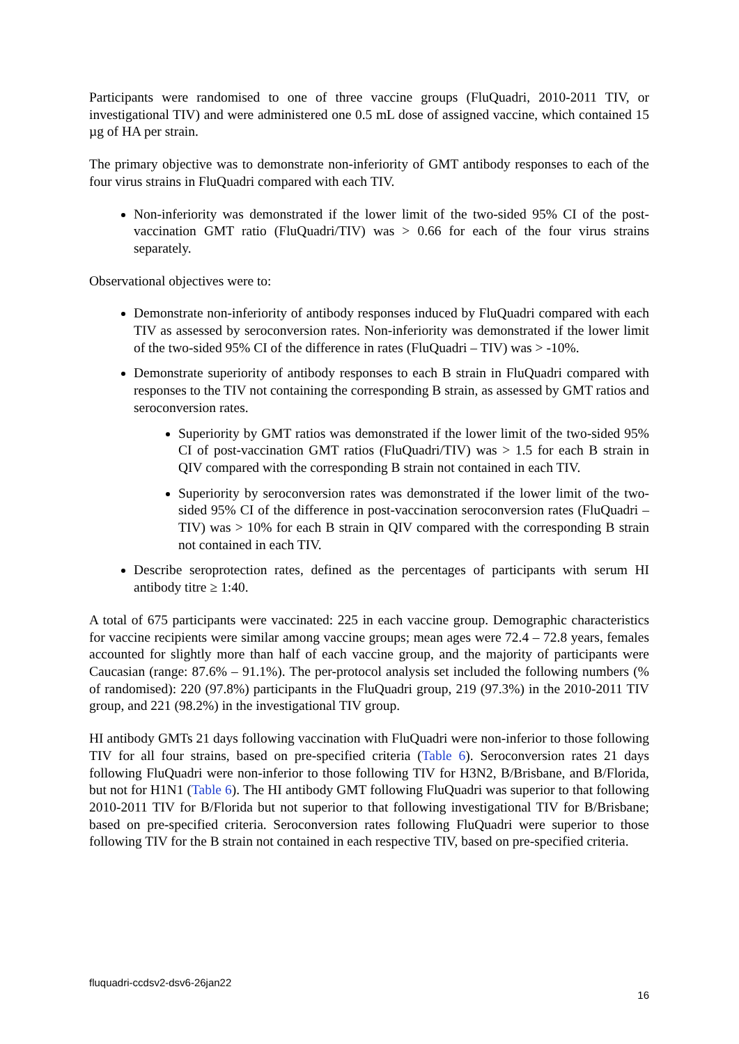Participants were randomised to one of three vaccine groups (FluQuadri, 2010-2011 TIV, or investigational TIV) and were administered one 0.5 mL dose of assigned vaccine, which contained 15 µg of HA per strain.
The primary objective was to demonstrate non-inferiority of GMT antibody responses to each of the four virus strains in FluQuadri compared with each TIV.
Non-inferiority was demonstrated if the lower limit of the two-sided 95% CI of the post-vaccination GMT ratio (FluQuadri/TIV) was > 0.66 for each of the four virus strains separately.
Observational objectives were to:
Demonstrate non-inferiority of antibody responses induced by FluQuadri compared with each TIV as assessed by seroconversion rates. Non-inferiority was demonstrated if the lower limit of the two-sided 95% CI of the difference in rates (FluQuadri – TIV) was > -10%.
Demonstrate superiority of antibody responses to each B strain in FluQuadri compared with responses to the TIV not containing the corresponding B strain, as assessed by GMT ratios and seroconversion rates.
Superiority by GMT ratios was demonstrated if the lower limit of the two-sided 95% CI of post-vaccination GMT ratios (FluQuadri/TIV) was > 1.5 for each B strain in QIV compared with the corresponding B strain not contained in each TIV.
Superiority by seroconversion rates was demonstrated if the lower limit of the two-sided 95% CI of the difference in post-vaccination seroconversion rates (FluQuadri – TIV) was > 10% for each B strain in QIV compared with the corresponding B strain not contained in each TIV.
Describe seroprotection rates, defined as the percentages of participants with serum HI antibody titre ≥ 1:40.
A total of 675 participants were vaccinated: 225 in each vaccine group. Demographic characteristics for vaccine recipients were similar among vaccine groups; mean ages were 72.4 – 72.8 years, females accounted for slightly more than half of each vaccine group, and the majority of participants were Caucasian (range: 87.6% – 91.1%). The per-protocol analysis set included the following numbers (% of randomised): 220 (97.8%) participants in the FluQuadri group, 219 (97.3%) in the 2010-2011 TIV group, and 221 (98.2%) in the investigational TIV group.
HI antibody GMTs 21 days following vaccination with FluQuadri were non-inferior to those following TIV for all four strains, based on pre-specified criteria (Table 6). Seroconversion rates 21 days following FluQuadri were non-inferior to those following TIV for H3N2, B/Brisbane, and B/Florida, but not for H1N1 (Table 6). The HI antibody GMT following FluQuadri was superior to that following 2010-2011 TIV for B/Florida but not superior to that following investigational TIV for B/Brisbane; based on pre-specified criteria. Seroconversion rates following FluQuadri were superior to those following TIV for the B strain not contained in each respective TIV, based on pre-specified criteria.
fluquadri-ccdsv2-dsv6-26jan22
16